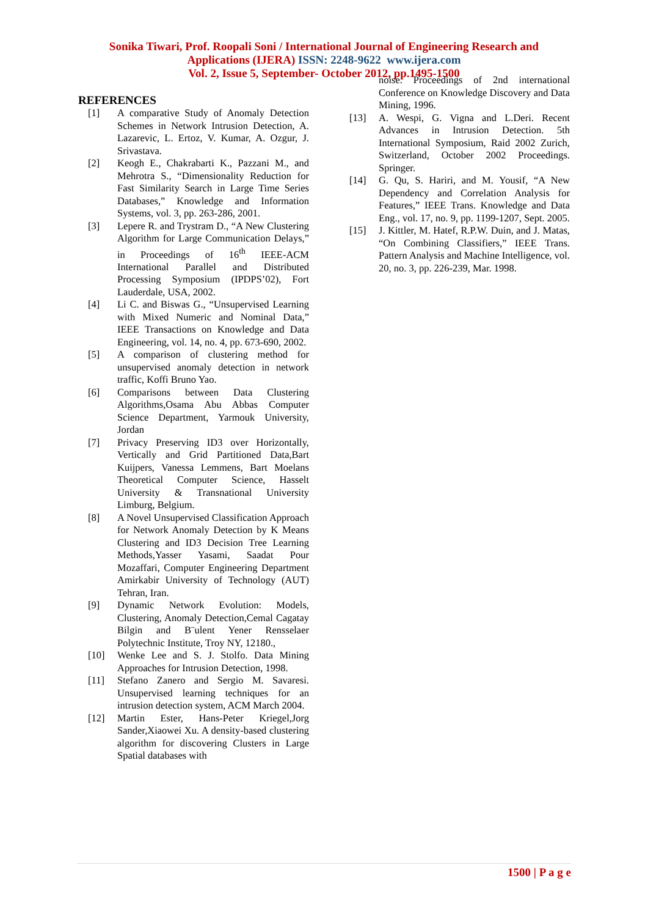Sonika Tiwari, Prof. Roopali Soni / International Journal of Engineering Research and
Applications (IJERA) ISSN: 2248-9622 www.ijera.com
Vol. 2, Issue 5, September- October 2012, pp.1495-1500
REFERENCES
[1] A comparative Study of Anomaly Detection Schemes in Network Intrusion Detection, A. Lazarevic, L. Ertoz, V. Kumar, A. Ozgur, J. Srivastava.
[2] Keogh E., Chakrabarti K., Pazzani M., and Mehrotra S., “Dimensionality Reduction for Fast Similarity Search in Large Time Series Databases,” Knowledge and Information Systems, vol. 3, pp. 263-286, 2001.
[3] Lepere R. and Trystram D., “A New Clustering Algorithm for Large Communication Delays,” in Proceedings of 16<sup>th</sup> IEEE-ACM International Parallel and Distributed Processing Symposium (IPDPS’02), Fort Lauderdale, USA, 2002.
[4] Li C. and Biswas G., “Unsupervised Learning with Mixed Numeric and Nominal Data,” IEEE Transactions on Knowledge and Data Engineering, vol. 14, no. 4, pp. 673-690, 2002.
[5] A comparison of clustering method for unsupervised anomaly detection in network traffic, Koffi Bruno Yao.
[6] Comparisons between Data Clustering Algorithms,Osama Abu Abbas Computer Science Department, Yarmouk University, Jordan
[7] Privacy Preserving ID3 over Horizontally, Vertically and Grid Partitioned Data,Bart Kuijpers, Vanessa Lemmens, Bart Moelans Theoretical Computer Science, Hasselt University & Transnational University Limburg, Belgium.
[8] A Novel Unsupervised Classification Approach for Network Anomaly Detection by K Means Clustering and ID3 Decision Tree Learning Methods,Yasser Yasami, Saadat Pour Mozaffari, Computer Engineering Department Amirkabir University of Technology (AUT) Tehran, Iran.
[9] Dynamic Network Evolution: Models, Clustering, Anomaly Detection,Cemal Cagatay Bilgin and B¨ulent Yener Rensselaer Polytechnic Institute, Troy NY, 12180.,
[10] Wenke Lee and S. J. Stolfo. Data Mining Approaches for Intrusion Detection, 1998.
[11] Stefano Zanero and Sergio M. Savaresi. Unsupervised learning techniques for an intrusion detection system, ACM March 2004.
[12] Martin Ester, Hans-Peter Kriegel,Jorg Sander,Xiaowei Xu. A density-based clustering algorithm for discovering Clusters in Large Spatial databases with
noise. Proceedings of 2nd international Conference on Knowledge Discovery and Data Mining, 1996.
[13] A. Wespi, G. Vigna and L.Deri. Recent Advances in Intrusion Detection. 5th International Symposium, Raid 2002 Zurich, Switzerland, October 2002 Proceedings. Springer.
[14] G. Qu, S. Hariri, and M. Yousif, “A New Dependency and Correlation Analysis for Features,” IEEE Trans. Knowledge and Data Eng., vol. 17, no. 9, pp. 1199-1207, Sept. 2005.
[15] J. Kittler, M. Hatef, R.P.W. Duin, and J. Matas, “On Combining Classifiers,” IEEE Trans. Pattern Analysis and Machine Intelligence, vol. 20, no. 3, pp. 226-239, Mar. 1998.
1500 | P a g e